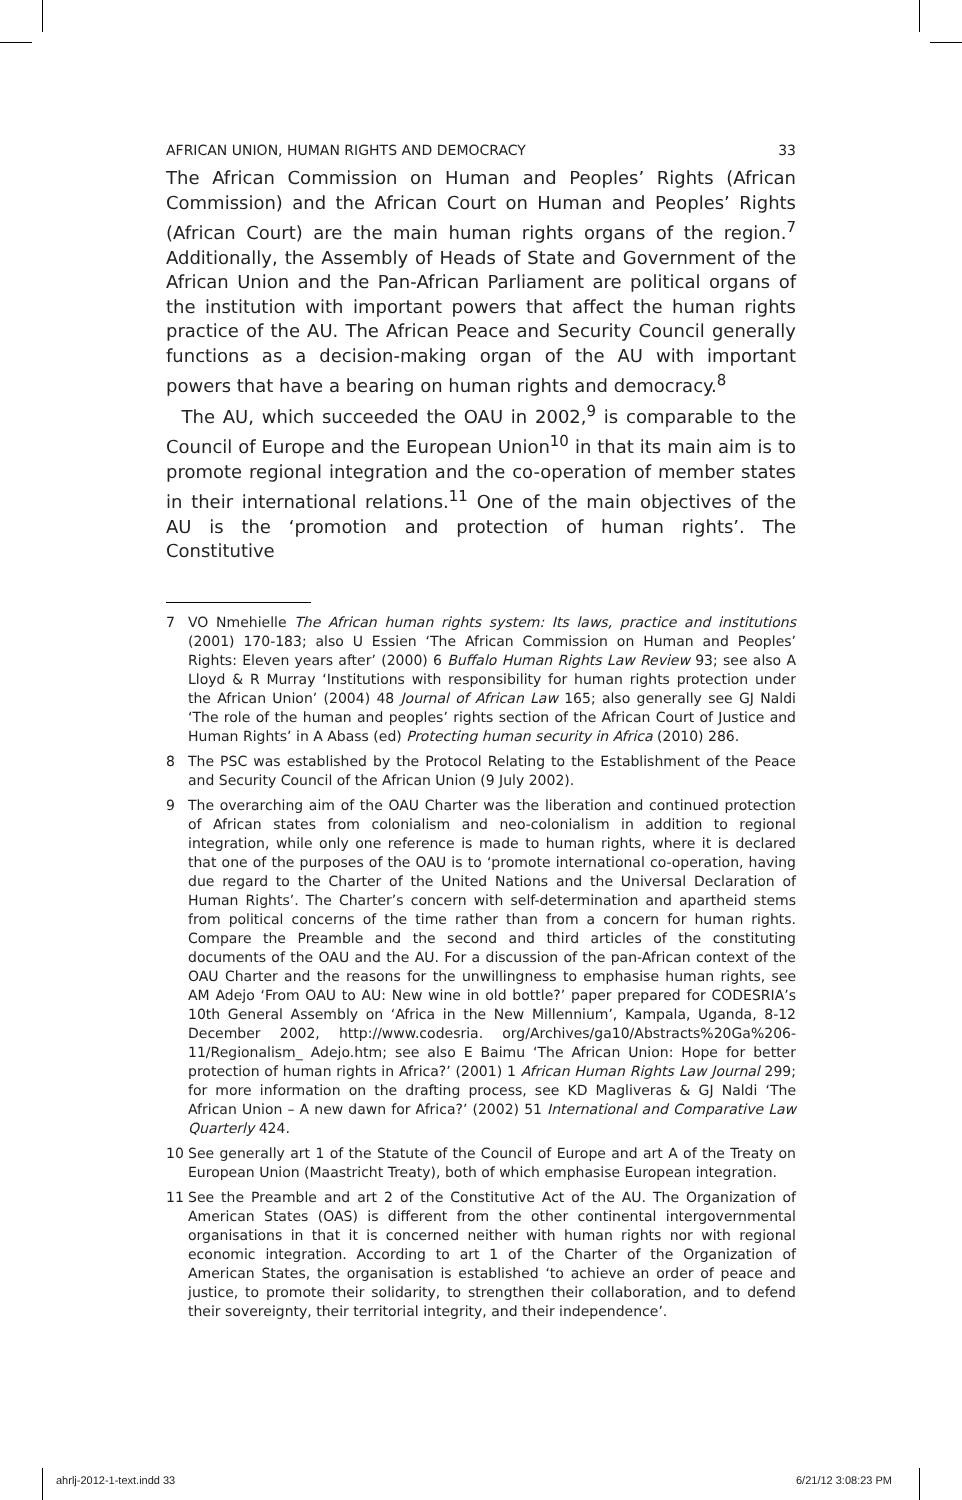AFRICAN UNION, HUMAN RIGHTS AND DEMOCRACY 33
The African Commission on Human and Peoples’ Rights (African Commission) and the African Court on Human and Peoples’ Rights (African Court) are the main human rights organs of the region.<sup>7</sup> Additionally, the Assembly of Heads of State and Government of the African Union and the Pan-African Parliament are political organs of the institution with important powers that affect the human rights practice of the AU. The African Peace and Security Council generally functions as a decision-making organ of the AU with important powers that have a bearing on human rights and democracy.<sup>8</sup>
The AU, which succeeded the OAU in 2002,<sup>9</sup> is comparable to the Council of Europe and the European Union<sup>10</sup> in that its main aim is to promote regional integration and the co-operation of member states in their international relations.<sup>11</sup> One of the main objectives of the AU is the ‘promotion and protection of human rights’. The Constitutive
7 VO Nmehielle The African human rights system: Its laws, practice and institutions (2001) 170-183; also U Essien ‘The African Commission on Human and Peoples’ Rights: Eleven years after’ (2000) 6 Buffalo Human Rights Law Review 93; see also A Lloyd & R Murray ‘Institutions with responsibility for human rights protection under the African Union’ (2004) 48 Journal of African Law 165; also generally see GJ Naldi ‘The role of the human and peoples’ rights section of the African Court of Justice and Human Rights’ in A Abass (ed) Protecting human security in Africa (2010) 286.
8 The PSC was established by the Protocol Relating to the Establishment of the Peace and Security Council of the African Union (9 July 2002).
9 The overarching aim of the OAU Charter was the liberation and continued protection of African states from colonialism and neo-colonialism in addition to regional integration, while only one reference is made to human rights, where it is declared that one of the purposes of the OAU is to ‘promote international co-operation, having due regard to the Charter of the United Nations and the Universal Declaration of Human Rights’. The Charter’s concern with self-determination and apartheid stems from political concerns of the time rather than from a concern for human rights. Compare the Preamble and the second and third articles of the constituting documents of the OAU and the AU. For a discussion of the pan-African context of the OAU Charter and the reasons for the unwillingness to emphasise human rights, see AM Adejo ‘From OAU to AU: New wine in old bottle?’ paper prepared for CODESRIA’s 10th General Assembly on ‘Africa in the New Millennium’, Kampala, Uganda, 8-12 December 2002, http://www.codesria. org/Archives/ga10/Abstracts%20Ga%206-11/Regionalism_ Adejo.htm; see also E Baimu ‘The African Union: Hope for better protection of human rights in Africa?’ (2001) 1 African Human Rights Law Journal 299; for more information on the drafting process, see KD Magliveras & GJ Naldi ‘The African Union – A new dawn for Africa?’ (2002) 51 International and Comparative Law Quarterly 424.
10 See generally art 1 of the Statute of the Council of Europe and art A of the Treaty on European Union (Maastricht Treaty), both of which emphasise European integration.
11 See the Preamble and art 2 of the Constitutive Act of the AU. The Organization of American States (OAS) is different from the other continental intergovernmental organisations in that it is concerned neither with human rights nor with regional economic integration. According to art 1 of the Charter of the Organization of American States, the organisation is established ‘to achieve an order of peace and justice, to promote their solidarity, to strengthen their collaboration, and to defend their sovereignty, their territorial integrity, and their independence’.
ahrlj-2012-1-text.indd 33 6/21/12 3:08:23 PM